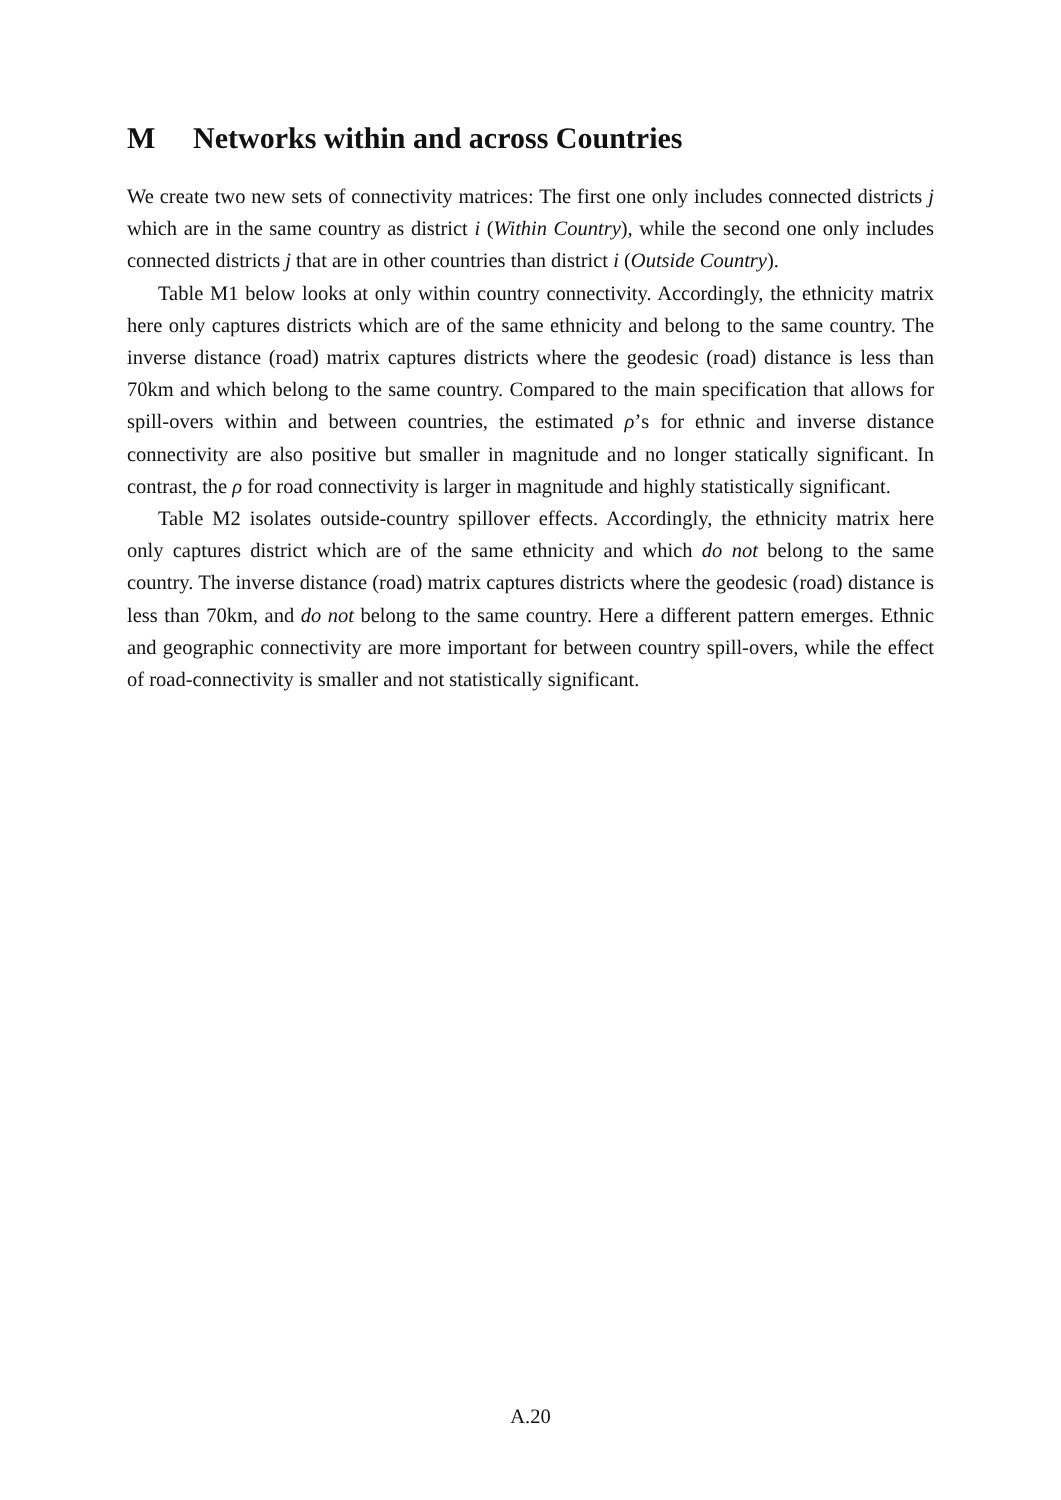M Networks within and across Countries
We create two new sets of connectivity matrices: The first one only includes connected districts j which are in the same country as district i (Within Country), while the second one only includes connected districts j that are in other countries than district i (Outside Country).
Table M1 below looks at only within country connectivity. Accordingly, the ethnicity matrix here only captures districts which are of the same ethnicity and belong to the same country. The inverse distance (road) matrix captures districts where the geodesic (road) distance is less than 70km and which belong to the same country. Compared to the main specification that allows for spill-overs within and between countries, the estimated ρ’s for ethnic and inverse distance connectivity are also positive but smaller in magnitude and no longer statically significant. In contrast, the ρ for road connectivity is larger in magnitude and highly statistically significant.
Table M2 isolates outside-country spillover effects. Accordingly, the ethnicity matrix here only captures district which are of the same ethnicity and which do not belong to the same country. The inverse distance (road) matrix captures districts where the geodesic (road) distance is less than 70km, and do not belong to the same country. Here a different pattern emerges. Ethnic and geographic connectivity are more important for between country spill-overs, while the effect of road-connectivity is smaller and not statistically significant.
A.20